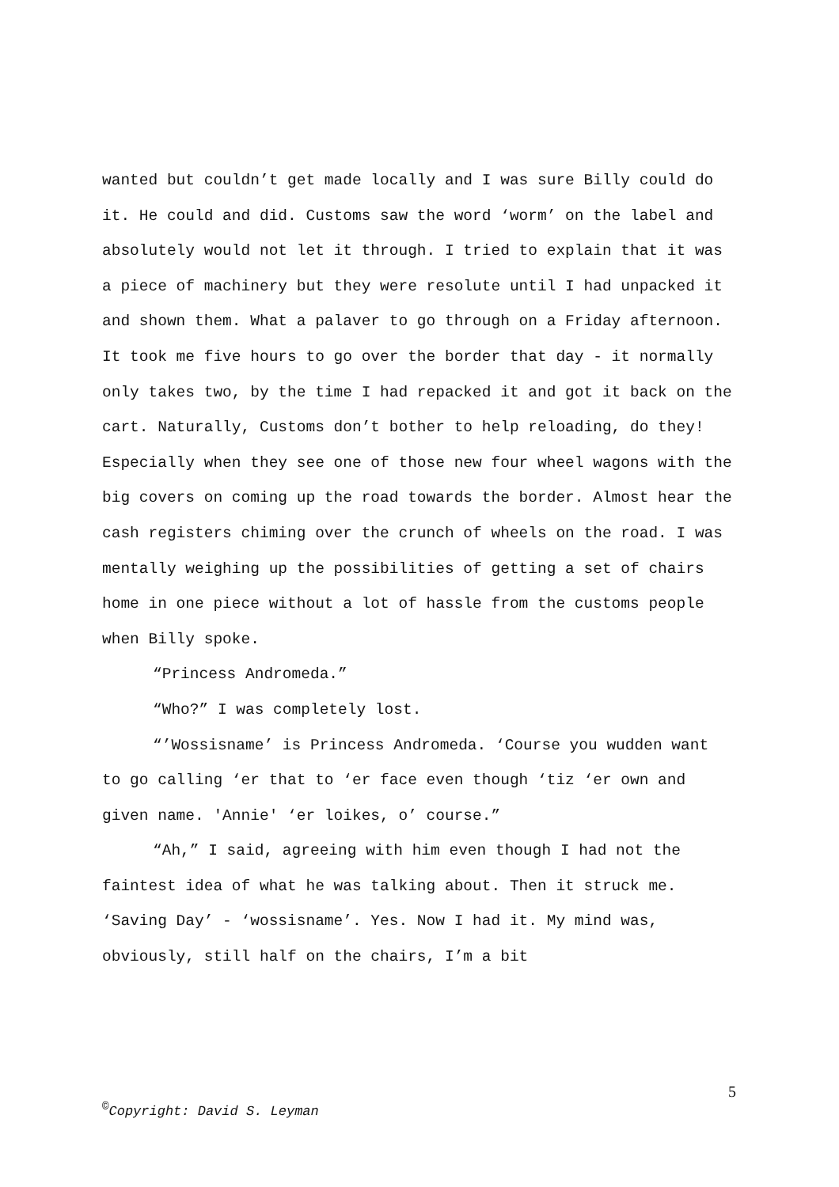wanted but couldn’t get made locally and I was sure Billy could do it. He could and did. Customs saw the word ‘worm’ on the label and absolutely would not let it through. I tried to explain that it was a piece of machinery but they were resolute until I had unpacked it and shown them. What a palaver to go through on a Friday afternoon. It took me five hours to go over the border that day - it normally only takes two, by the time I had repacked it and got it back on the cart. Naturally, Customs don’t bother to help reloading, do they! Especially when they see one of those new four wheel wagons with the big covers on coming up the road towards the border. Almost hear the cash registers chiming over the crunch of wheels on the road. I was mentally weighing up the possibilities of getting a set of chairs home in one piece without a lot of hassle from the customs people when Billy spoke.
“Princess Andromeda.”
“Who?” I was completely lost.
“’Wossisname’ is Princess Andromeda. ‘Course you wudden want to go calling ‘er that to ‘er face even though ‘tiz ‘er own and given name. 'Annie' ‘er loikes, o’ course.”
“Ah,” I said, agreeing with him even though I had not the faintest idea of what he was talking about. Then it struck me. ‘Saving Day’ - ‘wossisname’. Yes. Now I had it. My mind was, obviously, still half on the chairs, I’m a bit
5
<sup>©</sup>Copyright: David S. Leyman